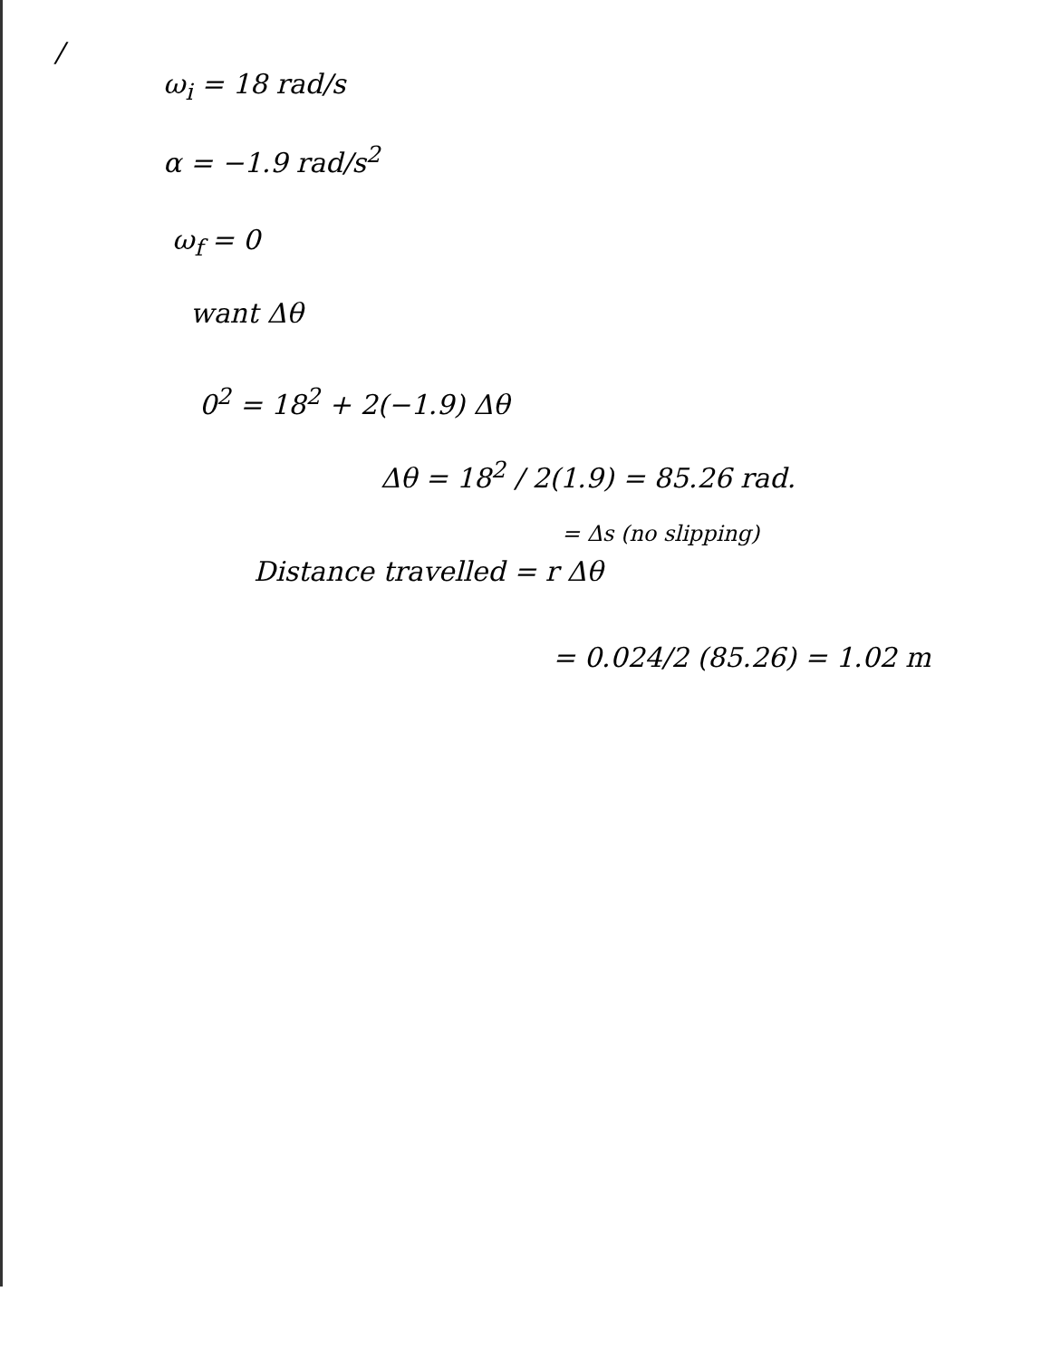/
ω<sub>i</sub> = 18 rad/s
α = −1.9 rad/s<sup>2</sup>
ω<sub>f</sub> = 0
want Δθ
0<sup>2</sup> = 18<sup>2</sup> + 2(−1.9) Δθ
Δθ = 18<sup>2</sup> / 2(1.9) = 85.26 rad.
= Δs (no slipping)
Distance travelled = r Δθ
= 0.024/2 (85.26) = 1.02 m